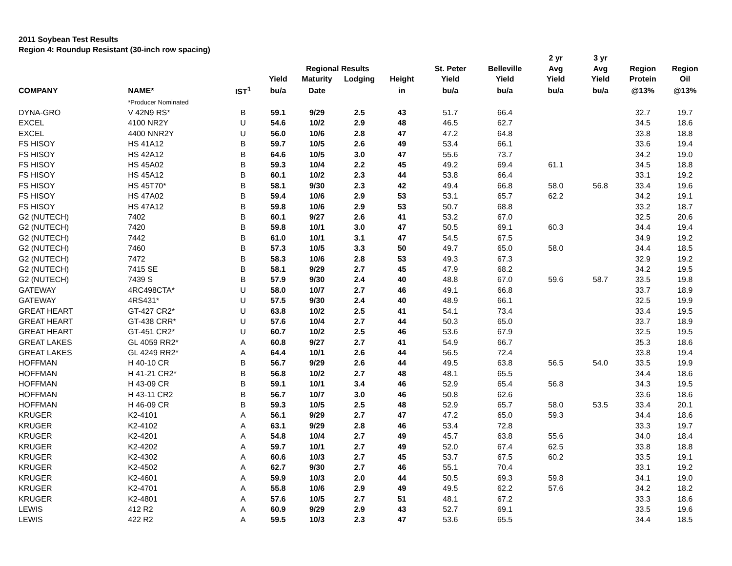2011 Soybean Test Results
Region 4: Roundup Resistant (30-inch row spacing)
| | | | | | | | | | 2 yr | 3 yr | | |
| --- | --- | --- | --- | --- | --- | --- | --- | --- | --- | --- | --- | --- |
| | | | | Regional Results | | | St. Peter | Belleville | Avg | Avg | Region | Region |
| | | | Yield | Maturity | Lodging | Height | Yield | Yield | Yield | Yield | Protein | Oil |
| COMPANY | NAME* | IST<sup>1</sup> | bu/a | Date | | in | bu/a | bu/a | bu/a | bu/a | @13% | @13% |
| | *Producer Nominated | | | | | | | | | | | |
| DYNA-GRO | V 42N9 RS* | B | 59.1 | 9/29 | 2.5 | 43 | 51.7 | 66.4 | | | 32.7 | 19.7 |
| EXCEL | 4100 NR2Y | U | 54.6 | 10/2 | 2.9 | 48 | 46.5 | 62.7 | | | 34.5 | 18.6 |
| EXCEL | 4400 NNR2Y | U | 56.0 | 10/6 | 2.8 | 47 | 47.2 | 64.8 | | | 33.8 | 18.8 |
| FS HISOY | HS 41A12 | B | 59.7 | 10/5 | 2.6 | 49 | 53.4 | 66.1 | | | 33.6 | 19.4 |
| FS HISOY | HS 42A12 | B | 64.6 | 10/5 | 3.0 | 47 | 55.6 | 73.7 | | | 34.2 | 19.0 |
| FS HISOY | HS 45A02 | B | 59.3 | 10/4 | 2.2 | 45 | 49.2 | 69.4 | 61.1 | | 34.5 | 18.8 |
| FS HISOY | HS 45A12 | B | 60.1 | 10/2 | 2.3 | 44 | 53.8 | 66.4 | | | 33.1 | 19.2 |
| FS HISOY | HS 45T70* | B | 58.1 | 9/30 | 2.3 | 42 | 49.4 | 66.8 | 58.0 | 56.8 | 33.4 | 19.6 |
| FS HISOY | HS 47A02 | B | 59.4 | 10/6 | 2.9 | 53 | 53.1 | 65.7 | 62.2 | | 34.2 | 19.1 |
| FS HISOY | HS 47A12 | B | 59.8 | 10/6 | 2.9 | 53 | 50.7 | 68.8 | | | 33.2 | 18.7 |
| G2 (NUTECH) | 7402 | B | 60.1 | 9/27 | 2.6 | 41 | 53.2 | 67.0 | | | 32.5 | 20.6 |
| G2 (NUTECH) | 7420 | B | 59.8 | 10/1 | 3.0 | 47 | 50.5 | 69.1 | 60.3 | | 34.4 | 19.4 |
| G2 (NUTECH) | 7442 | B | 61.0 | 10/1 | 3.1 | 47 | 54.5 | 67.5 | | | 34.9 | 19.2 |
| G2 (NUTECH) | 7460 | B | 57.3 | 10/5 | 3.3 | 50 | 49.7 | 65.0 | 58.0 | | 34.4 | 18.5 |
| G2 (NUTECH) | 7472 | B | 58.3 | 10/6 | 2.8 | 53 | 49.3 | 67.3 | | | 32.9 | 19.2 |
| G2 (NUTECH) | 7415 SE | B | 58.1 | 9/29 | 2.7 | 45 | 47.9 | 68.2 | | | 34.2 | 19.5 |
| G2 (NUTECH) | 7439 S | B | 57.9 | 9/30 | 2.4 | 40 | 48.8 | 67.0 | 59.6 | 58.7 | 33.5 | 19.8 |
| GATEWAY | 4RC498CTA* | U | 58.0 | 10/7 | 2.7 | 46 | 49.1 | 66.8 | | | 33.7 | 18.9 |
| GATEWAY | 4RS431* | U | 57.5 | 9/30 | 2.4 | 40 | 48.9 | 66.1 | | | 32.5 | 19.9 |
| GREAT HEART | GT-427 CR2* | U | 63.8 | 10/2 | 2.5 | 41 | 54.1 | 73.4 | | | 33.4 | 19.5 |
| GREAT HEART | GT-438 CRR* | U | 57.6 | 10/4 | 2.7 | 44 | 50.3 | 65.0 | | | 33.7 | 18.9 |
| GREAT HEART | GT-451 CR2* | U | 60.7 | 10/2 | 2.5 | 46 | 53.6 | 67.9 | | | 32.5 | 19.5 |
| GREAT LAKES | GL 4059 RR2* | A | 60.8 | 9/27 | 2.7 | 41 | 54.9 | 66.7 | | | 35.3 | 18.6 |
| GREAT LAKES | GL 4249 RR2* | A | 64.4 | 10/1 | 2.6 | 44 | 56.5 | 72.4 | | | 33.8 | 19.4 |
| HOFFMAN | H 40-10 CR | B | 56.7 | 9/29 | 2.6 | 44 | 49.5 | 63.8 | 56.5 | 54.0 | 33.5 | 19.9 |
| HOFFMAN | H 41-21 CR2* | B | 56.8 | 10/2 | 2.7 | 48 | 48.1 | 65.5 | | | 34.4 | 18.6 |
| HOFFMAN | H 43-09 CR | B | 59.1 | 10/1 | 3.4 | 46 | 52.9 | 65.4 | 56.8 | | 34.3 | 19.5 |
| HOFFMAN | H 43-11 CR2 | B | 56.7 | 10/7 | 3.0 | 46 | 50.8 | 62.6 | | | 33.6 | 18.6 |
| HOFFMAN | H 46-09 CR | B | 59.3 | 10/5 | 2.5 | 48 | 52.9 | 65.7 | 58.0 | 53.5 | 33.4 | 20.1 |
| KRUGER | K2-4101 | A | 56.1 | 9/29 | 2.7 | 47 | 47.2 | 65.0 | 59.3 | | 34.4 | 18.6 |
| KRUGER | K2-4102 | A | 63.1 | 9/29 | 2.8 | 46 | 53.4 | 72.8 | | | 33.3 | 19.7 |
| KRUGER | K2-4201 | A | 54.8 | 10/4 | 2.7 | 49 | 45.7 | 63.8 | 55.6 | | 34.0 | 18.4 |
| KRUGER | K2-4202 | A | 59.7 | 10/1 | 2.7 | 49 | 52.0 | 67.4 | 62.5 | | 33.8 | 18.8 |
| KRUGER | K2-4302 | A | 60.6 | 10/3 | 2.7 | 45 | 53.7 | 67.5 | 60.2 | | 33.5 | 19.1 |
| KRUGER | K2-4502 | A | 62.7 | 9/30 | 2.7 | 46 | 55.1 | 70.4 | | | 33.1 | 19.2 |
| KRUGER | K2-4601 | A | 59.9 | 10/3 | 2.0 | 44 | 50.5 | 69.3 | 59.8 | | 34.1 | 19.0 |
| KRUGER | K2-4701 | A | 55.8 | 10/6 | 2.9 | 49 | 49.5 | 62.2 | 57.6 | | 34.2 | 18.2 |
| KRUGER | K2-4801 | A | 57.6 | 10/5 | 2.7 | 51 | 48.1 | 67.2 | | | 33.3 | 18.6 |
| LEWIS | 412 R2 | A | 60.9 | 9/29 | 2.9 | 43 | 52.7 | 69.1 | | | 33.5 | 19.6 |
| LEWIS | 422 R2 | A | 59.5 | 10/3 | 2.3 | 47 | 53.6 | 65.5 | | | 34.4 | 18.5 |